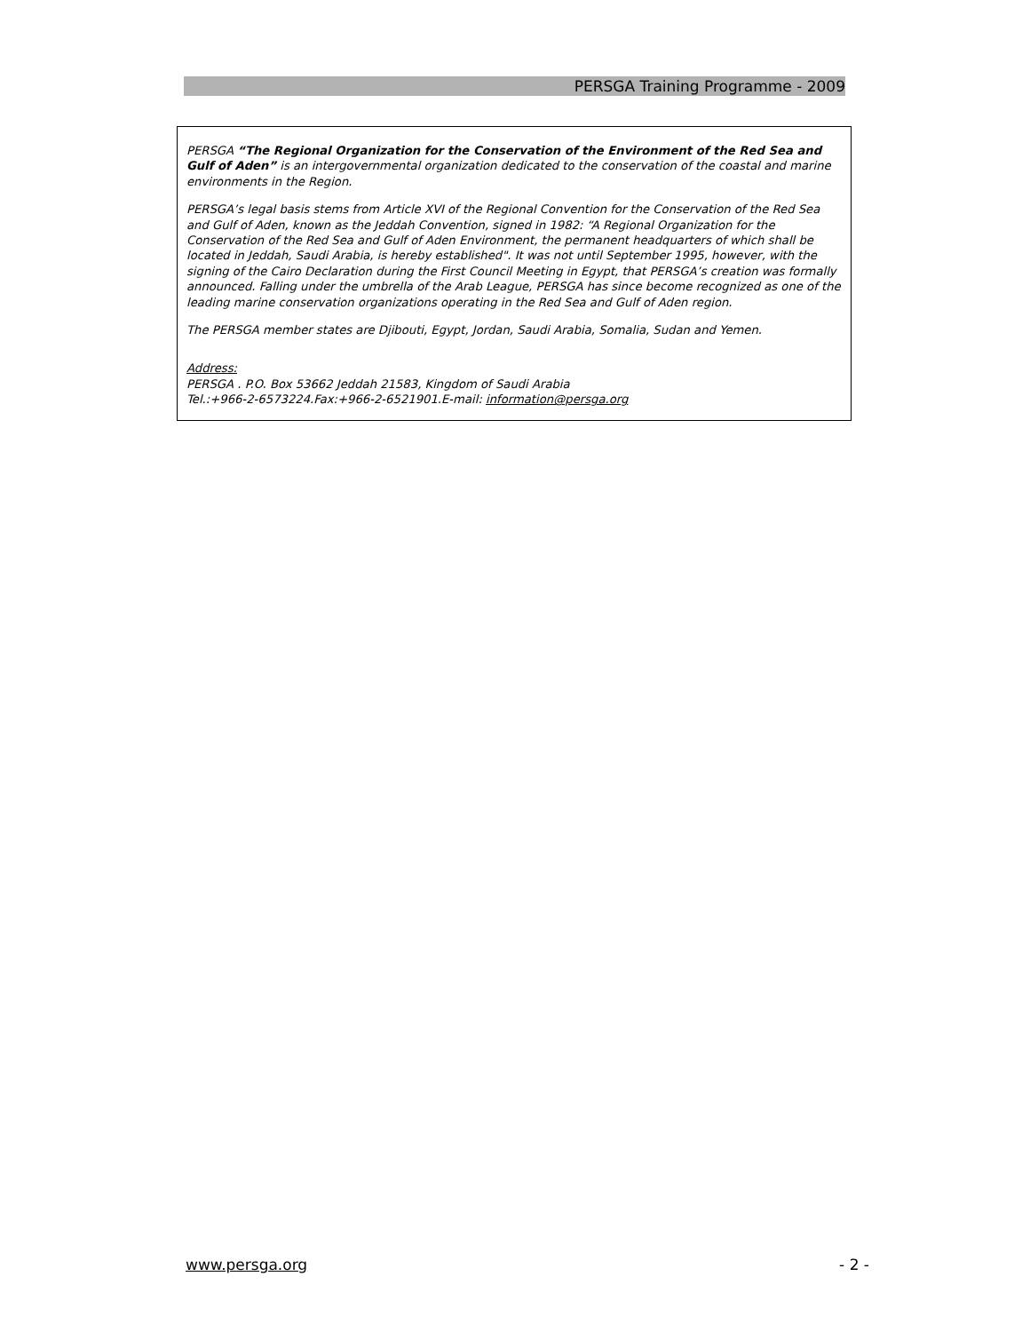PERSGA Training Programme - 2009
PERSGA “The Regional Organization for the Conservation of the Environment of the Red Sea and Gulf of Aden” is an intergovernmental organization dedicated to the conservation of the coastal and marine environments in the Region.
PERSGA’s legal basis stems from Article XVI of the Regional Convention for the Conservation of the Red Sea and Gulf of Aden, known as the Jeddah Convention, signed in 1982: “A Regional Organization for the Conservation of the Red Sea and Gulf of Aden Environment, the permanent headquarters of which shall be located in Jeddah, Saudi Arabia, is hereby established". It was not until September 1995, however, with the signing of the Cairo Declaration during the First Council Meeting in Egypt, that PERSGA’s creation was formally announced. Falling under the umbrella of the Arab League, PERSGA has since become recognized as one of the leading marine conservation organizations operating in the Red Sea and Gulf of Aden region.
The PERSGA member states are Djibouti, Egypt, Jordan, Saudi Arabia, Somalia, Sudan and Yemen.
Address:
PERSGA . P.O. Box 53662 Jeddah 21583, Kingdom of Saudi Arabia
Tel.:+966-2-6573224.Fax:+966-2-6521901.E-mail: information@persga.org
www.persga.org - 2 -